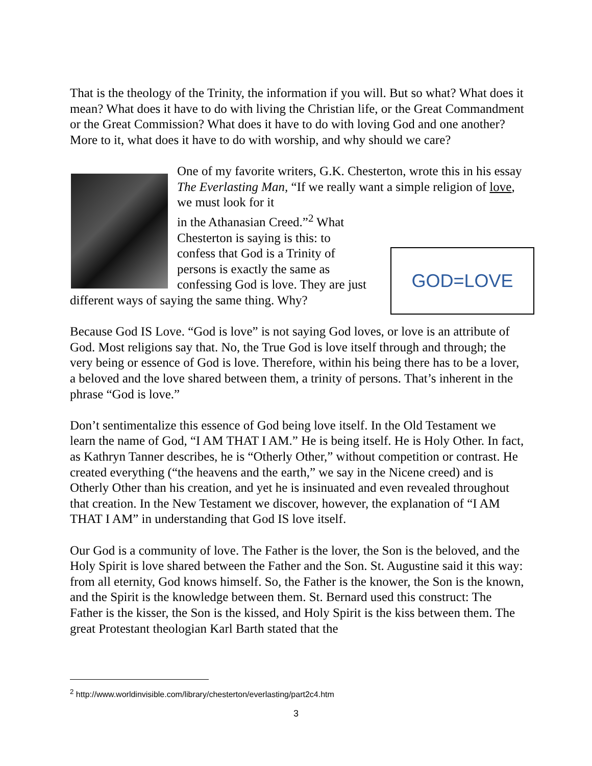That is the theology of the Trinity, the information if you will. But so what? What does it mean? What does it have to do with living the Christian life, or the Great Commandment or the Great Commission? What does it have to do with loving God and one another? More to it, what does it have to do with worship, and why should we care?
One of my favorite writers, G.K. Chesterton, wrote this in his essay The Everlasting Man, “If we really want a simple religion of love, we must look for it
in the Athanasian Creed.”<sup>2</sup> What
Chesterton is saying is this: to
confess that God is a Trinity of
persons is exactly the same as
confessing God is love. They are just
different ways of saying the same thing. Why?
GOD=LOVE
Because God IS Love. “God is love” is not saying God loves, or love is an attribute of God. Most religions say that. No, the True God is love itself through and through; the very being or essence of God is love. Therefore, within his being there has to be a lover, a beloved and the love shared between them, a trinity of persons. That’s inherent in the phrase “God is love.”
Don’t sentimentalize this essence of God being love itself. In the Old Testament we learn the name of God, “I AM THAT I AM.” He is being itself. He is Holy Other. In fact, as Kathryn Tanner describes, he is “Otherly Other,” without competition or contrast. He created everything (“the heavens and the earth,” we say in the Nicene creed) and is Otherly Other than his creation, and yet he is insinuated and even revealed throughout that creation. In the New Testament we discover, however, the explanation of “I AM THAT I AM” in understanding that God IS love itself.
Our God is a community of love. The Father is the lover, the Son is the beloved, and the Holy Spirit is love shared between the Father and the Son. St. Augustine said it this way: from all eternity, God knows himself. So, the Father is the knower, the Son is the known, and the Spirit is the knowledge between them. St. Bernard used this construct: The Father is the kisser, the Son is the kissed, and Holy Spirit is the kiss between them. The great Protestant theologian Karl Barth stated that the
<sup>2</sup> http://www.worldinvisible.com/library/chesterton/everlasting/part2c4.htm
3